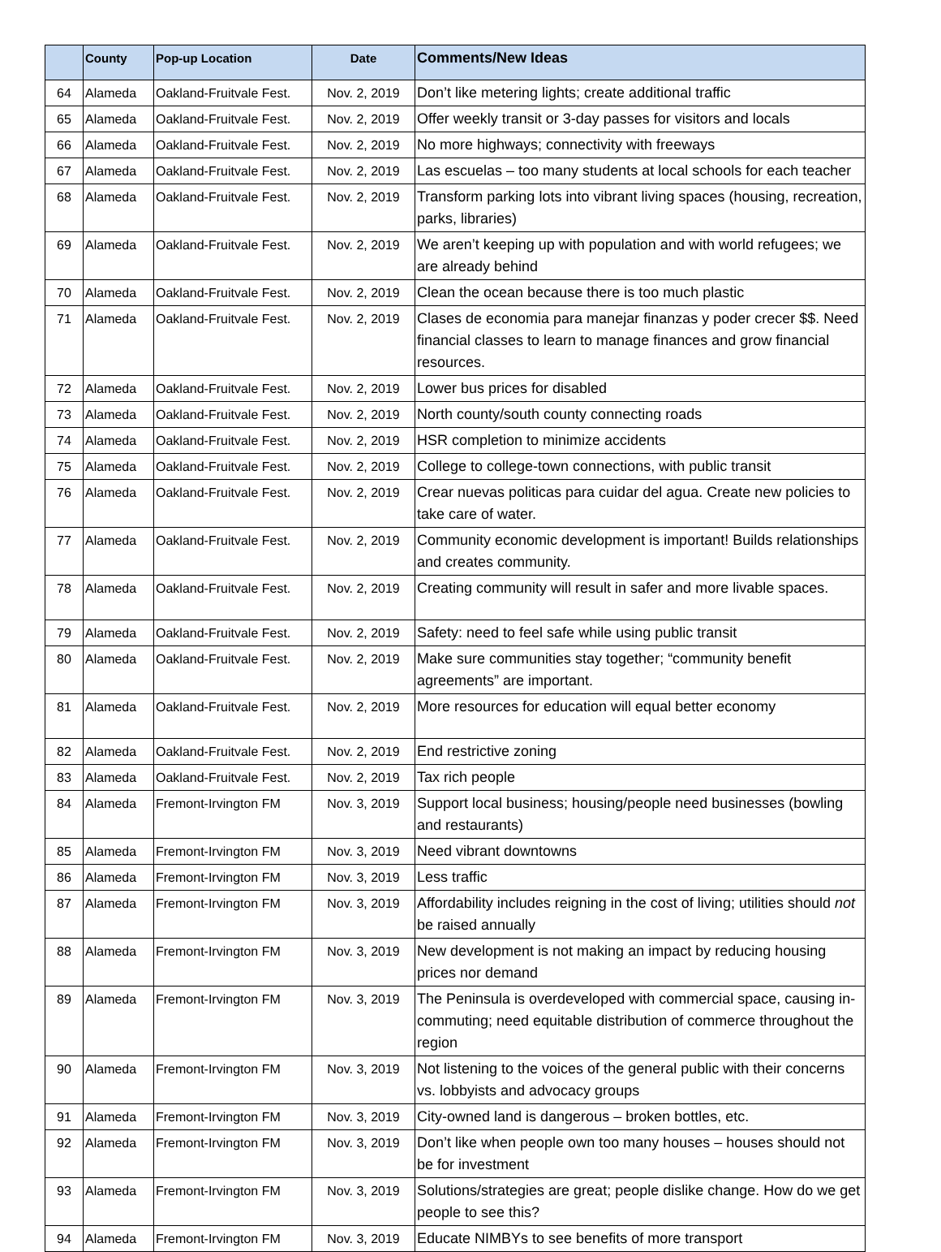| | County | Pop-up Location | Date | Comments/New Ideas |
| --- | --- | --- | --- | --- |
| 64 | Alameda | Oakland-Fruitvale Fest. | Nov. 2, 2019 | Don’t like metering lights; create additional traffic |
| 65 | Alameda | Oakland-Fruitvale Fest. | Nov. 2, 2019 | Offer weekly transit or 3-day passes for visitors and locals |
| 66 | Alameda | Oakland-Fruitvale Fest. | Nov. 2, 2019 | No more highways; connectivity with freeways |
| 67 | Alameda | Oakland-Fruitvale Fest. | Nov. 2, 2019 | Las escuelas – too many students at local schools for each teacher |
| 68 | Alameda | Oakland-Fruitvale Fest. | Nov. 2, 2019 | Transform parking lots into vibrant living spaces (housing, recreation, parks, libraries) |
| 69 | Alameda | Oakland-Fruitvale Fest. | Nov. 2, 2019 | We aren’t keeping up with population and with world refugees; we are already behind |
| 70 | Alameda | Oakland-Fruitvale Fest. | Nov. 2, 2019 | Clean the ocean because there is too much plastic |
| 71 | Alameda | Oakland-Fruitvale Fest. | Nov. 2, 2019 | Clases de economia para manejar finanzas y poder crecer $$. Need financial classes to learn to manage finances and grow financial resources. |
| 72 | Alameda | Oakland-Fruitvale Fest. | Nov. 2, 2019 | Lower bus prices for disabled |
| 73 | Alameda | Oakland-Fruitvale Fest. | Nov. 2, 2019 | North county/south county connecting roads |
| 74 | Alameda | Oakland-Fruitvale Fest. | Nov. 2, 2019 | HSR completion to minimize accidents |
| 75 | Alameda | Oakland-Fruitvale Fest. | Nov. 2, 2019 | College to college-town connections, with public transit |
| 76 | Alameda | Oakland-Fruitvale Fest. | Nov. 2, 2019 | Crear nuevas politicas para cuidar del agua. Create new policies to take care of water. |
| 77 | Alameda | Oakland-Fruitvale Fest. | Nov. 2, 2019 | Community economic development is important! Builds relationships and creates community. |
| 78 | Alameda | Oakland-Fruitvale Fest. | Nov. 2, 2019 | Creating community will result in safer and more livable spaces. |
| 79 | Alameda | Oakland-Fruitvale Fest. | Nov. 2, 2019 | Safety: need to feel safe while using public transit |
| 80 | Alameda | Oakland-Fruitvale Fest. | Nov. 2, 2019 | Make sure communities stay together; “community benefit agreements” are important. |
| 81 | Alameda | Oakland-Fruitvale Fest. | Nov. 2, 2019 | More resources for education will equal better economy |
| 82 | Alameda | Oakland-Fruitvale Fest. | Nov. 2, 2019 | End restrictive zoning |
| 83 | Alameda | Oakland-Fruitvale Fest. | Nov. 2, 2019 | Tax rich people |
| 84 | Alameda | Fremont-Irvington FM | Nov. 3, 2019 | Support local business; housing/people need businesses (bowling and restaurants) |
| 85 | Alameda | Fremont-Irvington FM | Nov. 3, 2019 | Need vibrant downtowns |
| 86 | Alameda | Fremont-Irvington FM | Nov. 3, 2019 | Less traffic |
| 87 | Alameda | Fremont-Irvington FM | Nov. 3, 2019 | Affordability includes reigning in the cost of living; utilities should not be raised annually |
| 88 | Alameda | Fremont-Irvington FM | Nov. 3, 2019 | New development is not making an impact by reducing housing prices nor demand |
| 89 | Alameda | Fremont-Irvington FM | Nov. 3, 2019 | The Peninsula is overdeveloped with commercial space, causing in-commuting; need equitable distribution of commerce throughout the region |
| 90 | Alameda | Fremont-Irvington FM | Nov. 3, 2019 | Not listening to the voices of the general public with their concerns vs. lobbyists and advocacy groups |
| 91 | Alameda | Fremont-Irvington FM | Nov. 3, 2019 | City-owned land is dangerous – broken bottles, etc. |
| 92 | Alameda | Fremont-Irvington FM | Nov. 3, 2019 | Don’t like when people own too many houses – houses should not be for investment |
| 93 | Alameda | Fremont-Irvington FM | Nov. 3, 2019 | Solutions/strategies are great; people dislike change. How do we get people to see this? |
| 94 | Alameda | Fremont-Irvington FM | Nov. 3, 2019 | Educate NIMBYs to see benefits of more transport |